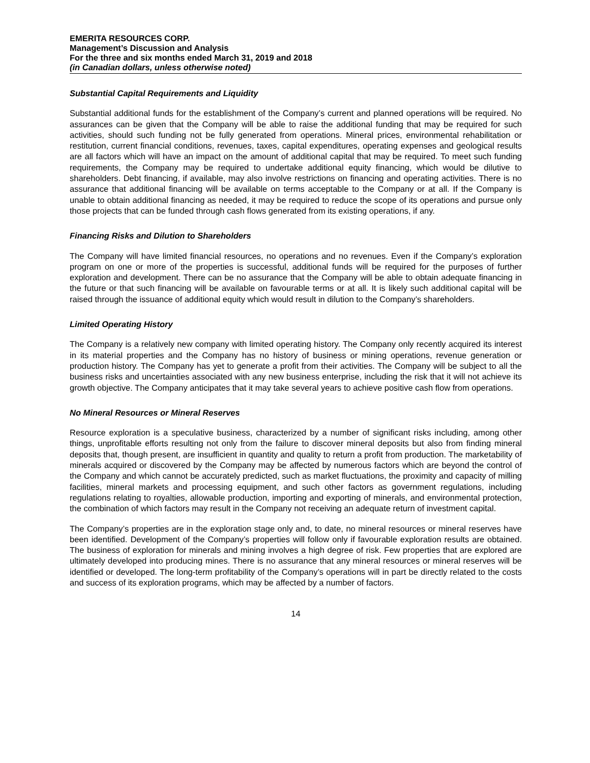EMERITA RESOURCES CORP.
Management’s Discussion and Analysis
For the three and six months ended March 31, 2019 and 2018
(in Canadian dollars, unless otherwise noted)
Substantial Capital Requirements and Liquidity
Substantial additional funds for the establishment of the Company’s current and planned operations will be required. No assurances can be given that the Company will be able to raise the additional funding that may be required for such activities, should such funding not be fully generated from operations. Mineral prices, environmental rehabilitation or restitution, current financial conditions, revenues, taxes, capital expenditures, operating expenses and geological results are all factors which will have an impact on the amount of additional capital that may be required. To meet such funding requirements, the Company may be required to undertake additional equity financing, which would be dilutive to shareholders. Debt financing, if available, may also involve restrictions on financing and operating activities. There is no assurance that additional financing will be available on terms acceptable to the Company or at all. If the Company is unable to obtain additional financing as needed, it may be required to reduce the scope of its operations and pursue only those projects that can be funded through cash flows generated from its existing operations, if any.
Financing Risks and Dilution to Shareholders
The Company will have limited financial resources, no operations and no revenues. Even if the Company’s exploration program on one or more of the properties is successful, additional funds will be required for the purposes of further exploration and development. There can be no assurance that the Company will be able to obtain adequate financing in the future or that such financing will be available on favourable terms or at all. It is likely such additional capital will be raised through the issuance of additional equity which would result in dilution to the Company’s shareholders.
Limited Operating History
The Company is a relatively new company with limited operating history. The Company only recently acquired its interest in its material properties and the Company has no history of business or mining operations, revenue generation or production history. The Company has yet to generate a profit from their activities. The Company will be subject to all the business risks and uncertainties associated with any new business enterprise, including the risk that it will not achieve its growth objective. The Company anticipates that it may take several years to achieve positive cash flow from operations.
No Mineral Resources or Mineral Reserves
Resource exploration is a speculative business, characterized by a number of significant risks including, among other things, unprofitable efforts resulting not only from the failure to discover mineral deposits but also from finding mineral deposits that, though present, are insufficient in quantity and quality to return a profit from production. The marketability of minerals acquired or discovered by the Company may be affected by numerous factors which are beyond the control of the Company and which cannot be accurately predicted, such as market fluctuations, the proximity and capacity of milling facilities, mineral markets and processing equipment, and such other factors as government regulations, including regulations relating to royalties, allowable production, importing and exporting of minerals, and environmental protection, the combination of which factors may result in the Company not receiving an adequate return of investment capital.
The Company’s properties are in the exploration stage only and, to date, no mineral resources or mineral reserves have been identified. Development of the Company’s properties will follow only if favourable exploration results are obtained. The business of exploration for minerals and mining involves a high degree of risk. Few properties that are explored are ultimately developed into producing mines. There is no assurance that any mineral resources or mineral reserves will be identified or developed. The long-term profitability of the Company’s operations will in part be directly related to the costs and success of its exploration programs, which may be affected by a number of factors.
14